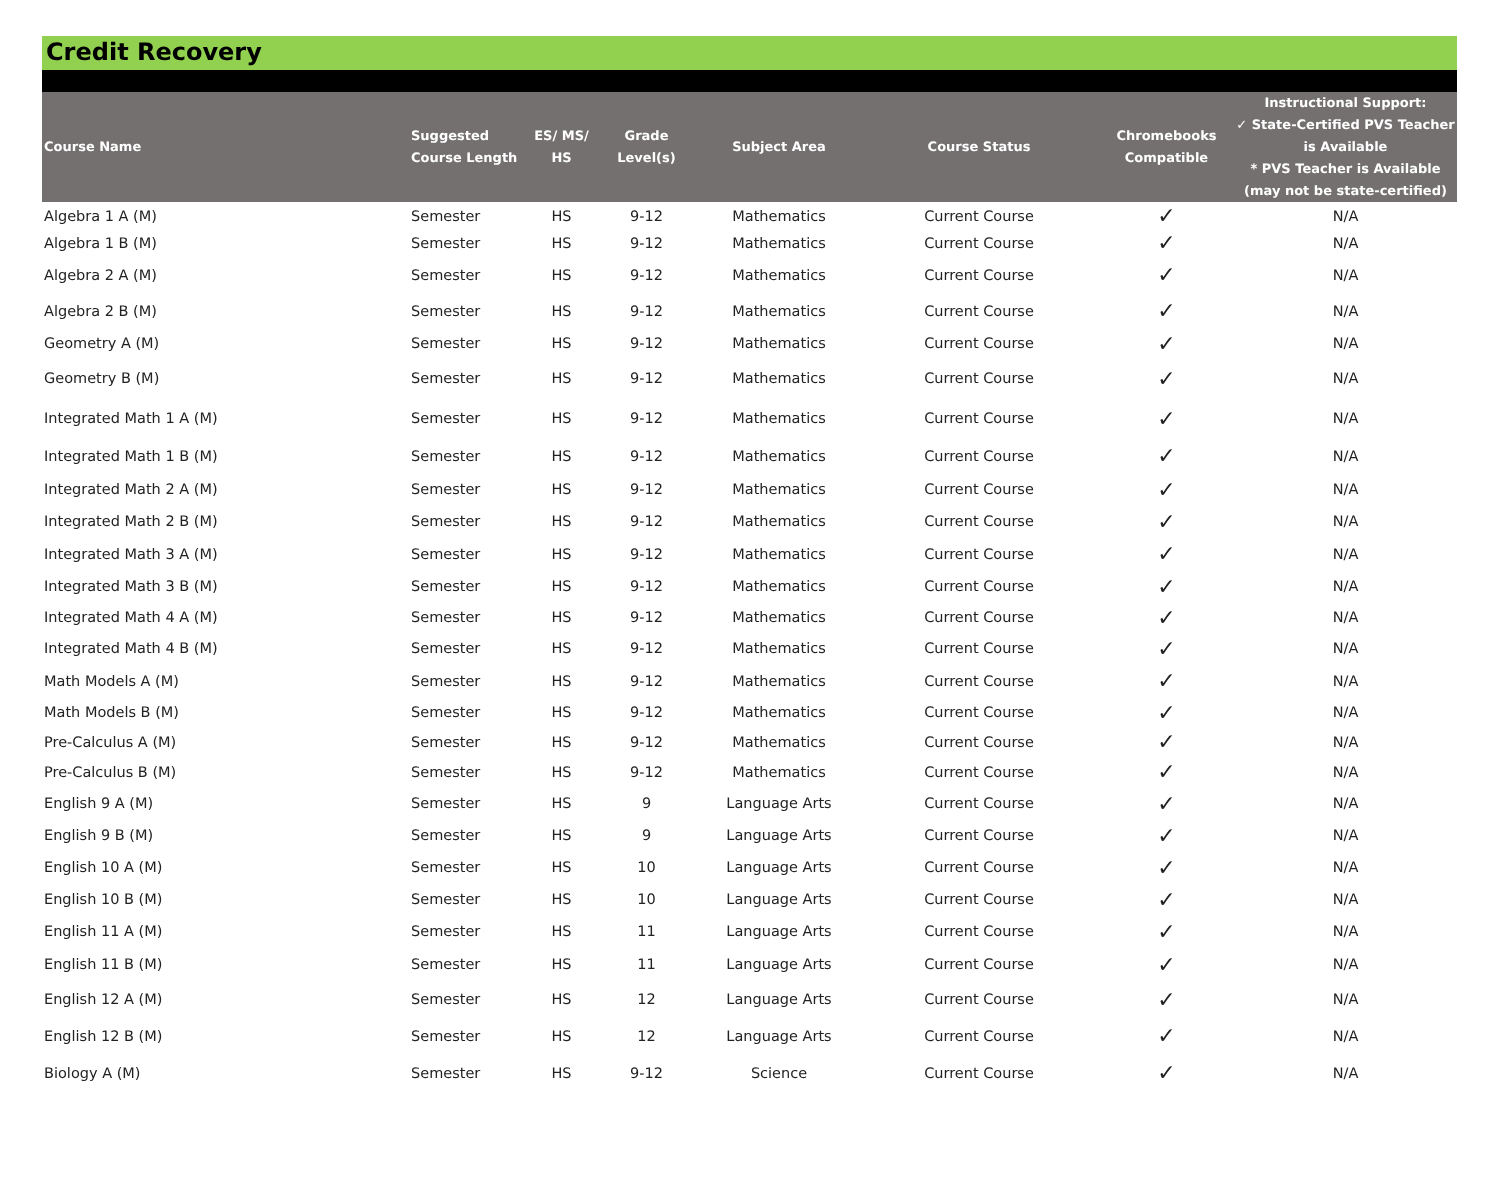Credit Recovery
| Course Name | Suggested Course Length | ES/ MS/ HS | Grade Level(s) | Subject Area | Course Status | Chromebooks Compatible | Instructional Support: ✓ State-Certified PVS Teacher is Available * PVS Teacher is Available (may not be state-certified) |
| --- | --- | --- | --- | --- | --- | --- | --- |
| Algebra 1 A (M) | Semester | HS | 9-12 | Mathematics | Current Course | ✓ | N/A |
| Algebra 1 B (M) | Semester | HS | 9-12 | Mathematics | Current Course | ✓ | N/A |
| Algebra 2 A (M) | Semester | HS | 9-12 | Mathematics | Current Course | ✓ | N/A |
| Algebra 2 B (M) | Semester | HS | 9-12 | Mathematics | Current Course | ✓ | N/A |
| Geometry A (M) | Semester | HS | 9-12 | Mathematics | Current Course | ✓ | N/A |
| Geometry B (M) | Semester | HS | 9-12 | Mathematics | Current Course | ✓ | N/A |
| Integrated Math 1 A (M) | Semester | HS | 9-12 | Mathematics | Current Course | ✓ | N/A |
| Integrated Math 1 B (M) | Semester | HS | 9-12 | Mathematics | Current Course | ✓ | N/A |
| Integrated Math 2 A (M) | Semester | HS | 9-12 | Mathematics | Current Course | ✓ | N/A |
| Integrated Math 2 B (M) | Semester | HS | 9-12 | Mathematics | Current Course | ✓ | N/A |
| Integrated Math 3 A (M) | Semester | HS | 9-12 | Mathematics | Current Course | ✓ | N/A |
| Integrated Math 3 B (M) | Semester | HS | 9-12 | Mathematics | Current Course | ✓ | N/A |
| Integrated Math 4 A (M) | Semester | HS | 9-12 | Mathematics | Current Course | ✓ | N/A |
| Integrated Math 4 B (M) | Semester | HS | 9-12 | Mathematics | Current Course | ✓ | N/A |
| Math Models A (M) | Semester | HS | 9-12 | Mathematics | Current Course | ✓ | N/A |
| Math Models B (M) | Semester | HS | 9-12 | Mathematics | Current Course | ✓ | N/A |
| Pre-Calculus A (M) | Semester | HS | 9-12 | Mathematics | Current Course | ✓ | N/A |
| Pre-Calculus B (M) | Semester | HS | 9-12 | Mathematics | Current Course | ✓ | N/A |
| English 9 A (M) | Semester | HS | 9 | Language Arts | Current Course | ✓ | N/A |
| English 9 B (M) | Semester | HS | 9 | Language Arts | Current Course | ✓ | N/A |
| English 10 A (M) | Semester | HS | 10 | Language Arts | Current Course | ✓ | N/A |
| English 10 B (M) | Semester | HS | 10 | Language Arts | Current Course | ✓ | N/A |
| English 11 A (M) | Semester | HS | 11 | Language Arts | Current Course | ✓ | N/A |
| English 11 B (M) | Semester | HS | 11 | Language Arts | Current Course | ✓ | N/A |
| English 12 A (M) | Semester | HS | 12 | Language Arts | Current Course | ✓ | N/A |
| English 12 B (M) | Semester | HS | 12 | Language Arts | Current Course | ✓ | N/A |
| Biology A (M) | Semester | HS | 9-12 | Science | Current Course | ✓ | N/A |